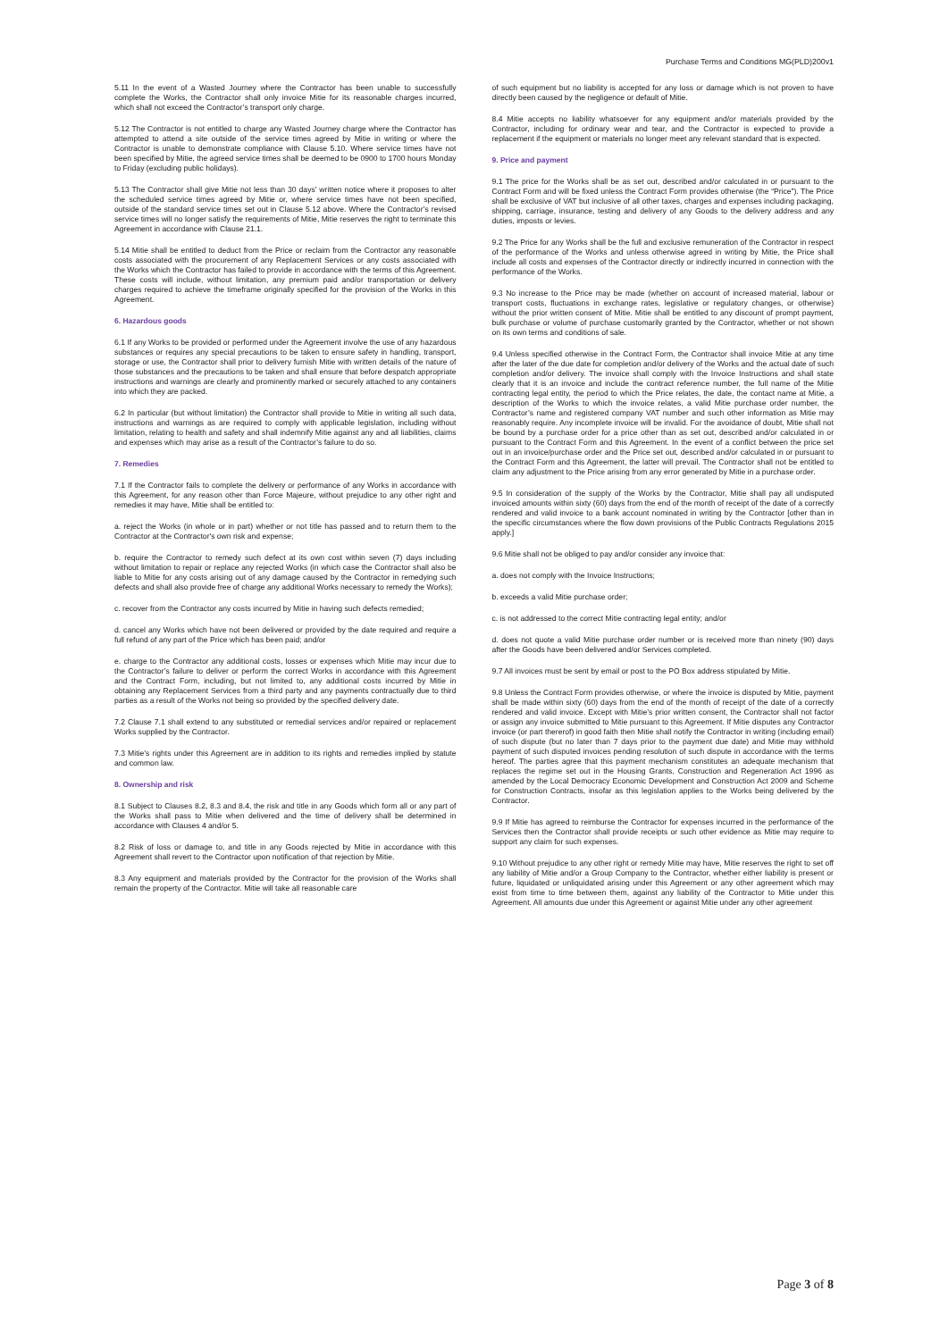Purchase Terms and Conditions MG(PLD)200v1
5.11 In the event of a Wasted Journey where the Contractor has been unable to successfully complete the Works, the Contractor shall only invoice Mitie for its reasonable charges incurred, which shall not exceed the Contractor’s transport only charge.
5.12 The Contractor is not entitled to charge any Wasted Journey charge where the Contractor has attempted to attend a site outside of the service times agreed by Mitie in writing or where the Contractor is unable to demonstrate compliance with Clause 5.10. Where service times have not been specified by Mitie, the agreed service times shall be deemed to be 0900 to 1700 hours Monday to Friday (excluding public holidays).
5.13 The Contractor shall give Mitie not less than 30 days’ written notice where it proposes to alter the scheduled service times agreed by Mitie or, where service times have not been specified, outside of the standard service times set out in Clause 5.12 above. Where the Contractor’s revised service times will no longer satisfy the requirements of Mitie, Mitie reserves the right to terminate this Agreement in accordance with Clause 21.1.
5.14 Mitie shall be entitled to deduct from the Price or reclaim from the Contractor any reasonable costs associated with the procurement of any Replacement Services or any costs associated with the Works which the Contractor has failed to provide in accordance with the terms of this Agreement. These costs will include, without limitation, any premium paid and/or transportation or delivery charges required to achieve the timeframe originally specified for the provision of the Works in this Agreement.
6. Hazardous goods
6.1 If any Works to be provided or performed under the Agreement involve the use of any hazardous substances or requires any special precautions to be taken to ensure safety in handling, transport, storage or use, the Contractor shall prior to delivery furnish Mitie with written details of the nature of those substances and the precautions to be taken and shall ensure that before despatch appropriate instructions and warnings are clearly and prominently marked or securely attached to any containers into which they are packed.
6.2 In particular (but without limitation) the Contractor shall provide to Mitie in writing all such data, instructions and warnings as are required to comply with applicable legislation, including without limitation, relating to health and safety and shall indemnify Mitie against any and all liabilities, claims and expenses which may arise as a result of the Contractor’s failure to do so.
7. Remedies
7.1 If the Contractor fails to complete the delivery or performance of any Works in accordance with this Agreement, for any reason other than Force Majeure, without prejudice to any other right and remedies it may have, Mitie shall be entitled to:
a. reject the Works (in whole or in part) whether or not title has passed and to return them to the Contractor at the Contractor's own risk and expense;
b. require the Contractor to remedy such defect at its own cost within seven (7) days including without limitation to repair or replace any rejected Works (in which case the Contractor shall also be liable to Mitie for any costs arising out of any damage caused by the Contractor in remedying such defects and shall also provide free of charge any additional Works necessary to remedy the Works);
c. recover from the Contractor any costs incurred by Mitie in having such defects remedied;
d. cancel any Works which have not been delivered or provided by the date required and require a full refund of any part of the Price which has been paid; and/or
e. charge to the Contractor any additional costs, losses or expenses which Mitie may incur due to the Contractor’s failure to deliver or perform the correct Works in accordance with this Agreement and the Contract Form, including, but not limited to, any additional costs incurred by Mitie in obtaining any Replacement Services from a third party and any payments contractually due to third parties as a result of the Works not being so provided by the specified delivery date.
7.2 Clause 7.1 shall extend to any substituted or remedial services and/or repaired or replacement Works supplied by the Contractor.
7.3 Mitie’s rights under this Agreement are in addition to its rights and remedies implied by statute and common law.
8. Ownership and risk
8.1 Subject to Clauses 8.2, 8.3 and 8.4, the risk and title in any Goods which form all or any part of the Works shall pass to Mitie when delivered and the time of delivery shall be determined in accordance with Clauses 4 and/or 5.
8.2 Risk of loss or damage to, and title in any Goods rejected by Mitie in accordance with this Agreement shall revert to the Contractor upon notification of that rejection by Mitie.
8.3 Any equipment and materials provided by the Contractor for the provision of the Works shall remain the property of the Contractor. Mitie will take all reasonable care
of such equipment but no liability is accepted for any loss or damage which is not proven to have directly been caused by the negligence or default of Mitie.
8.4 Mitie accepts no liability whatsoever for any equipment and/or materials provided by the Contractor, including for ordinary wear and tear, and the Contractor is expected to provide a replacement if the equipment or materials no longer meet any relevant standard that is expected.
9. Price and payment
9.1 The price for the Works shall be as set out, described and/or calculated in or pursuant to the Contract Form and will be fixed unless the Contract Form provides otherwise (the “Price”). The Price shall be exclusive of VAT but inclusive of all other taxes, charges and expenses including packaging, shipping, carriage, insurance, testing and delivery of any Goods to the delivery address and any duties, imposts or levies.
9.2 The Price for any Works shall be the full and exclusive remuneration of the Contractor in respect of the performance of the Works and unless otherwise agreed in writing by Mitie, the Price shall include all costs and expenses of the Contractor directly or indirectly incurred in connection with the performance of the Works.
9.3 No increase to the Price may be made (whether on account of increased material, labour or transport costs, fluctuations in exchange rates, legislative or regulatory changes, or otherwise) without the prior written consent of Mitie. Mitie shall be entitled to any discount of prompt payment, bulk purchase or volume of purchase customarily granted by the Contractor, whether or not shown on its own terms and conditions of sale.
9.4 Unless specified otherwise in the Contract Form, the Contractor shall invoice Mitie at any time after the later of the due date for completion and/or delivery of the Works and the actual date of such completion and/or delivery. The invoice shall comply with the Invoice Instructions and shall state clearly that it is an invoice and include the contract reference number, the full name of the Mitie contracting legal entity, the period to which the Price relates, the date, the contact name at Mitie, a description of the Works to which the invoice relates, a valid Mitie purchase order number, the Contractor’s name and registered company VAT number and such other information as Mitie may reasonably require. Any incomplete invoice will be invalid. For the avoidance of doubt, Mitie shall not be bound by a purchase order for a price other than as set out, described and/or calculated in or pursuant to the Contract Form and this Agreement. In the event of a conflict between the price set out in an invoice/purchase order and the Price set out, described and/or calculated in or pursuant to the Contract Form and this Agreement, the latter will prevail. The Contractor shall not be entitled to claim any adjustment to the Price arising from any error generated by Mitie in a purchase order.
9.5 In consideration of the supply of the Works by the Contractor, Mitie shall pay all undisputed invoiced amounts within sixty (60) days from the end of the month of receipt of the date of a correctly rendered and valid invoice to a bank account nominated in writing by the Contractor [other than in the specific circumstances where the flow down provisions of the Public Contracts Regulations 2015 apply.]
9.6 Mitie shall not be obliged to pay and/or consider any invoice that:
a. does not comply with the Invoice Instructions;
b. exceeds a valid Mitie purchase order;
c. is not addressed to the correct Mitie contracting legal entity; and/or
d. does not quote a valid Mitie purchase order number or is received more than ninety (90) days after the Goods have been delivered and/or Services completed.
9.7 All invoices must be sent by email or post to the PO Box address stipulated by Mitie.
9.8 Unless the Contract Form provides otherwise, or where the invoice is disputed by Mitie, payment shall be made within sixty (60) days from the end of the month of receipt of the date of a correctly rendered and valid invoice. Except with Mitie’s prior written consent, the Contractor shall not factor or assign any invoice submitted to Mitie pursuant to this Agreement. If Mitie disputes any Contractor invoice (or part thererof) in good faith then Mitie shall notify the Contractor in writing (including email) of such dispute (but no later than 7 days prior to the payment due date) and Mitie may withhold payment of such disputed invoices pending resolution of such dispute in accordance with the terms hereof. The parties agree that this payment mechanism constitutes an adequate mechanism that replaces the regime set out in the Housing Grants, Construction and Regeneration Act 1996 as amended by the Local Democracy Economic Development and Construction Act 2009 and Scheme for Construction Contracts, insofar as this legislation applies to the Works being delivered by the Contractor.
9.9 If Mitie has agreed to reimburse the Contractor for expenses incurred in the performance of the Services then the Contractor shall provide receipts or such other evidence as Mitie may require to support any claim for such expenses.
9.10 Without prejudice to any other right or remedy Mitie may have, Mitie reserves the right to set off any liability of Mitie and/or a Group Company to the Contractor, whether either liability is present or future, liquidated or unliquidated arising under this Agreement or any other agreement which may exist from time to time between them, against any liability of the Contractor to Mitie under this Agreement. All amounts due under this Agreement or against Mitie under any other agreement
Page 3 of 8